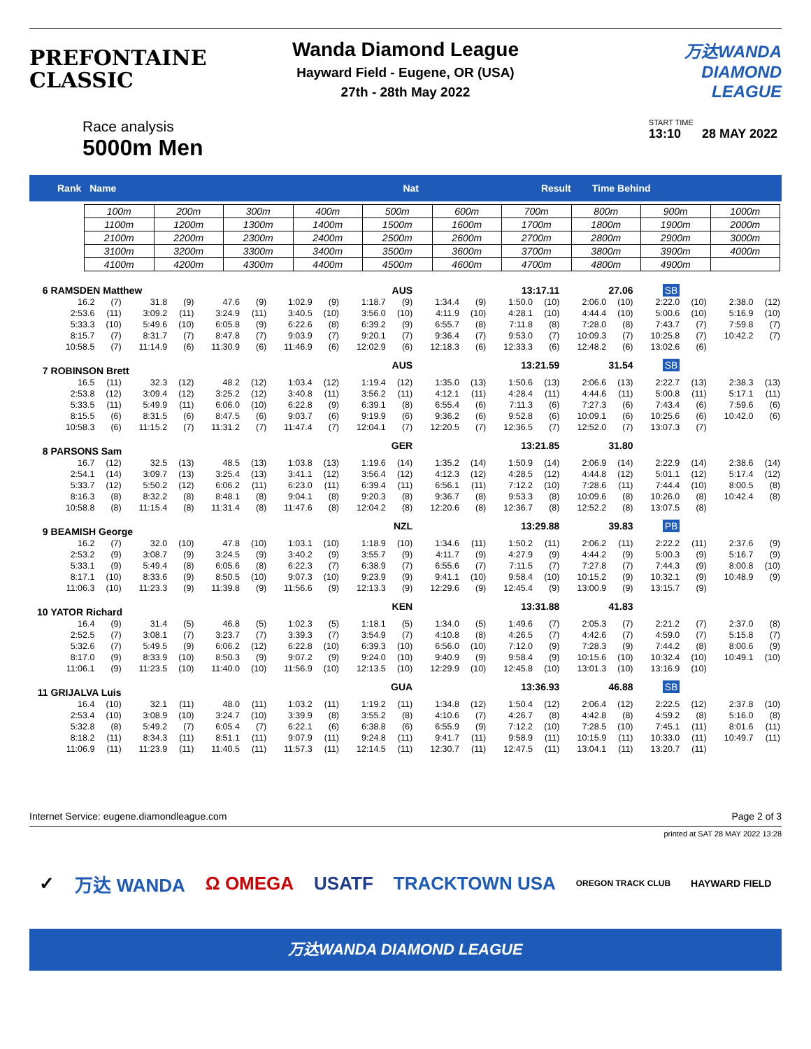PREFONTAINE CLASSIC
Wanda Diamond League
Hayward Field - Eugene, OR (USA)
27th - 28th May 2022
万达WANDA
DIAMOND LEAGUE
Race analysis
5000m Men
START TIME
13:10 28 MAY 2022
Rank Name Nat Result Time Behind
| 100m | 200m | 300m | 400m | 500m | 600m | 700m | 800m | 900m | 1000m |
| 1100m | 1200m | 1300m | 1400m | 1500m | 1600m | 1700m | 1800m | 1900m | 2000m |
| 2100m | 2200m | 2300m | 2400m | 2500m | 2600m | 2700m | 2800m | 2900m | 3000m |
| 3100m | 3200m | 3300m | 3400m | 3500m | 3600m | 3700m | 3800m | 3900m | 4000m |
| 4100m | 4200m | 4300m | 4400m | 4500m | 4600m | 4700m | 4800m | 4900m | |
| 6 | RAMSDEN Matthew | | | | | | | AUS | | | 13:17.11 | | | | 27.06 | | SB | | | |
| | 16.2 | (7) | 31.8 | (9) | 47.6 | (9) | 1:02.9 | (9) | 1:18.7 | (9) | 1:34.4 | (9) | 1:50.0 | (10) | 2:06.0 | (10) | 2:22.0 | (10) | 2:38.0 | (12) |
| | 2:53.6 | (11) | 3:09.2 | (11) | 3:24.9 | (11) | 3:40.5 | (10) | 3:56.0 | (10) | 4:11.9 | (10) | 4:28.1 | (10) | 4:44.4 | (10) | 5:00.6 | (10) | 5:16.9 | (10) |
| | 5:33.3 | (10) | 5:49.6 | (10) | 6:05.8 | (9) | 6:22.6 | (8) | 6:39.2 | (9) | 6:55.7 | (8) | 7:11.8 | (8) | 7:28.0 | (8) | 7:43.7 | (7) | 7:59.8 | (7) |
| | 8:15.7 | (7) | 8:31.7 | (7) | 8:47.8 | (7) | 9:03.9 | (7) | 9:20.1 | (7) | 9:36.4 | (7) | 9:53.0 | (7) | 10:09.3 | (7) | 10:25.8 | (7) | 10:42.2 | (7) |
| | 10:58.5 | (7) | 11:14.9 | (6) | 11:30.9 | (6) | 11:46.9 | (6) | 12:02.9 | (6) | 12:18.3 | (6) | 12:33.3 | (6) | 12:48.2 | (6) | 13:02.6 | (6) | | |
| 7 | ROBINSON Brett | | | | | | | AUS | | | 13:21.59 | | | | 31.54 | | SB | | | |
| | 16.5 | (11) | 32.3 | (12) | 48.2 | (12) | 1:03.4 | (12) | 1:19.4 | (12) | 1:35.0 | (13) | 1:50.6 | (13) | 2:06.6 | (13) | 2:22.7 | (13) | 2:38.3 | (13) |
| | 2:53.8 | (12) | 3:09.4 | (12) | 3:25.2 | (12) | 3:40.8 | (11) | 3:56.2 | (11) | 4:12.1 | (11) | 4:28.4 | (11) | 4:44.6 | (11) | 5:00.8 | (11) | 5:17.1 | (11) |
| | 5:33.5 | (11) | 5:49.9 | (11) | 6:06.0 | (10) | 6:22.8 | (9) | 6:39.1 | (8) | 6:55.4 | (6) | 7:11.3 | (6) | 7:27.3 | (6) | 7:43.4 | (6) | 7:59.6 | (6) |
| | 8:15.5 | (6) | 8:31.5 | (6) | 8:47.5 | (6) | 9:03.7 | (6) | 9:19.9 | (6) | 9:36.2 | (6) | 9:52.8 | (6) | 10:09.1 | (6) | 10:25.6 | (6) | 10:42.0 | (6) |
| | 10:58.3 | (6) | 11:15.2 | (7) | 11:31.2 | (7) | 11:47.4 | (7) | 12:04.1 | (7) | 12:20.5 | (7) | 12:36.5 | (7) | 12:52.0 | (7) | 13:07.3 | (7) | | |
| 8 | PARSONS Sam | | | | | | | GER | | | 13:21.85 | | | | 31.80 | | | | | |
| | 16.7 | (12) | 32.5 | (13) | 48.5 | (13) | 1:03.8 | (13) | 1:19.6 | (14) | 1:35.2 | (14) | 1:50.9 | (14) | 2:06.9 | (14) | 2:22.9 | (14) | 2:38.6 | (14) |
| | 2:54.1 | (14) | 3:09.7 | (13) | 3:25.4 | (13) | 3:41.1 | (12) | 3:56.4 | (12) | 4:12.3 | (12) | 4:28.5 | (12) | 4:44.8 | (12) | 5:01.1 | (12) | 5:17.4 | (12) |
| | 5:33.7 | (12) | 5:50.2 | (12) | 6:06.2 | (11) | 6:23.0 | (11) | 6:39.4 | (11) | 6:56.1 | (11) | 7:12.2 | (10) | 7:28.6 | (11) | 7:44.4 | (10) | 8:00.5 | (8) |
| | 8:16.3 | (8) | 8:32.2 | (8) | 8:48.1 | (8) | 9:04.1 | (8) | 9:20.3 | (8) | 9:36.7 | (8) | 9:53.3 | (8) | 10:09.6 | (8) | 10:26.0 | (8) | 10:42.4 | (8) |
| | 10:58.8 | (8) | 11:15.4 | (8) | 11:31.4 | (8) | 11:47.6 | (8) | 12:04.2 | (8) | 12:20.6 | (8) | 12:36.7 | (8) | 12:52.2 | (8) | 13:07.5 | (8) | | |
| 9 | BEAMISH George | | | | | | | NZL | | | 13:29.88 | | | | 39.83 | | PB | | | |
| | 16.2 | (7) | 32.0 | (10) | 47.8 | (10) | 1:03.1 | (10) | 1:18.9 | (10) | 1:34.6 | (11) | 1:50.2 | (11) | 2:06.2 | (11) | 2:22.2 | (11) | 2:37.6 | (9) |
| | 2:53.2 | (9) | 3:08.7 | (9) | 3:24.5 | (9) | 3:40.2 | (9) | 3:55.7 | (9) | 4:11.7 | (9) | 4:27.9 | (9) | 4:44.2 | (9) | 5:00.3 | (9) | 5:16.7 | (9) |
| | 5:33.1 | (9) | 5:49.4 | (8) | 6:05.6 | (8) | 6:22.3 | (7) | 6:38.9 | (7) | 6:55.6 | (7) | 7:11.5 | (7) | 7:27.8 | (7) | 7:44.3 | (9) | 8:00.8 | (10) |
| | 8:17.1 | (10) | 8:33.6 | (9) | 8:50.5 | (10) | 9:07.3 | (10) | 9:23.9 | (9) | 9:41.1 | (10) | 9:58.4 | (10) | 10:15.2 | (9) | 10:32.1 | (9) | 10:48.9 | (9) |
| | 11:06.3 | (10) | 11:23.3 | (9) | 11:39.8 | (9) | 11:56.6 | (9) | 12:13.3 | (9) | 12:29.6 | (9) | 12:45.4 | (9) | 13:00.9 | (9) | 13:15.7 | (9) | | |
| 10 | YATOR Richard | | | | | | | KEN | | | 13:31.88 | | | | 41.83 | | | | | |
| | 16.4 | (9) | 31.4 | (5) | 46.8 | (5) | 1:02.3 | (5) | 1:18.1 | (5) | 1:34.0 | (5) | 1:49.6 | (7) | 2:05.3 | (7) | 2:21.2 | (7) | 2:37.0 | (8) |
| | 2:52.5 | (7) | 3:08.1 | (7) | 3:23.7 | (7) | 3:39.3 | (7) | 3:54.9 | (7) | 4:10.8 | (8) | 4:26.5 | (7) | 4:42.6 | (7) | 4:59.0 | (7) | 5:15.8 | (7) |
| | 5:32.6 | (7) | 5:49.5 | (9) | 6:06.2 | (12) | 6:22.8 | (10) | 6:39.3 | (10) | 6:56.0 | (10) | 7:12.0 | (9) | 7:28.3 | (9) | 7:44.2 | (8) | 8:00.6 | (9) |
| | 8:17.0 | (9) | 8:33.9 | (10) | 8:50.3 | (9) | 9:07.2 | (9) | 9:24.0 | (10) | 9:40.9 | (9) | 9:58.4 | (9) | 10:15.6 | (10) | 10:32.4 | (10) | 10:49.1 | (10) |
| | 11:06.1 | (9) | 11:23.5 | (10) | 11:40.0 | (10) | 11:56.9 | (10) | 12:13.5 | (10) | 12:29.9 | (10) | 12:45.8 | (10) | 13:01.3 | (10) | 13:16.9 | (10) | | |
| 11 | GRIJALVA Luis | | | | | | | GUA | | | 13:36.93 | | | | 46.88 | | SB | | | |
| | 16.4 | (10) | 32.1 | (11) | 48.0 | (11) | 1:03.2 | (11) | 1:19.2 | (11) | 1:34.8 | (12) | 1:50.4 | (12) | 2:06.4 | (12) | 2:22.5 | (12) | 2:37.8 | (10) |
| | 2:53.4 | (10) | 3:08.9 | (10) | 3:24.7 | (10) | 3:39.9 | (8) | 3:55.2 | (8) | 4:10.6 | (7) | 4:26.7 | (8) | 4:42.8 | (8) | 4:59.2 | (8) | 5:16.0 | (8) |
| | 5:32.8 | (8) | 5:49.2 | (7) | 6:05.4 | (7) | 6:22.1 | (6) | 6:38.8 | (6) | 6:55.9 | (9) | 7:12.2 | (10) | 7:28.5 | (10) | 7:45.1 | (11) | 8:01.6 | (11) |
| | 8:18.2 | (11) | 8:34.3 | (11) | 8:51.1 | (11) | 9:07.9 | (11) | 9:24.8 | (11) | 9:41.7 | (11) | 9:58.9 | (11) | 10:15.9 | (11) | 10:33.0 | (11) | 10:49.7 | (11) |
| | 11:06.9 | (11) | 11:23.9 | (11) | 11:40.5 | (11) | 11:57.3 | (11) | 12:14.5 | (11) | 12:30.7 | (11) | 12:47.5 | (11) | 13:04.1 | (11) | 13:20.7 | (11) | | |
Internet Service: eugene.diamondleague.com Page 2 of 3
printed at SAT 28 MAY 2022 13:28
✓ 万达 WANDA Ω OMEGA USATF TRACKTOWN USA OREGON TRACK CLUB HAYWARD FIELD
万达WANDA DIAMOND LEAGUE